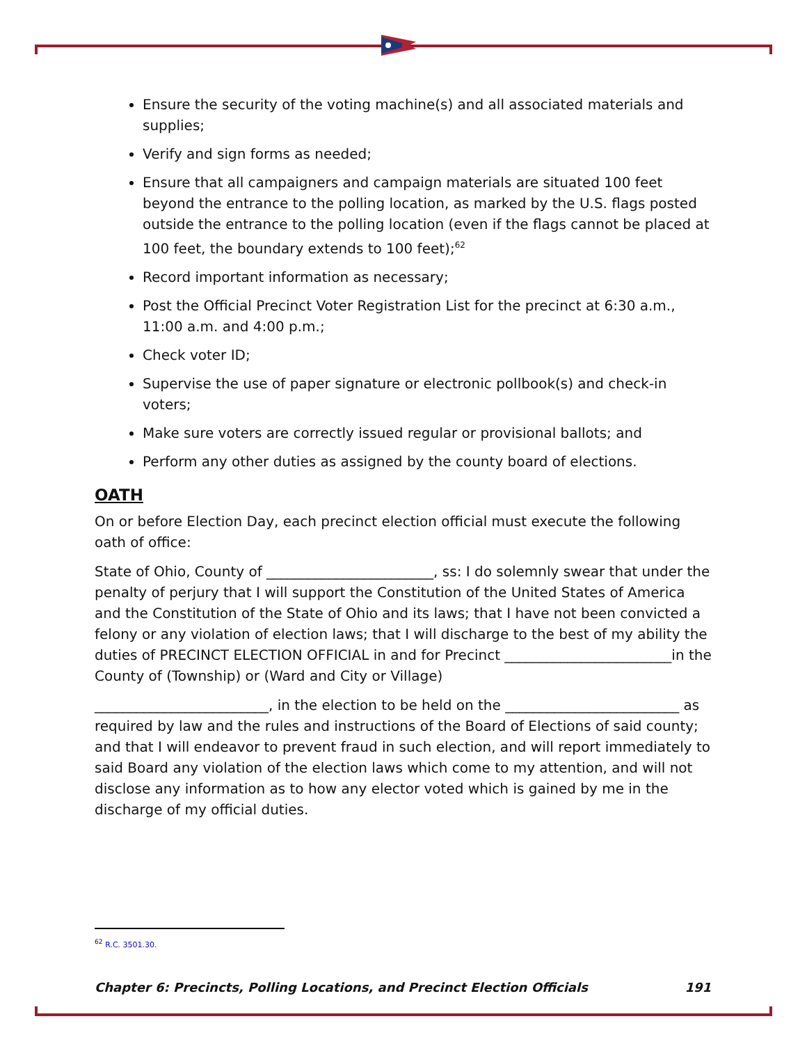Ensure the security of the voting machine(s) and all associated materials and supplies;
Verify and sign forms as needed;
Ensure that all campaigners and campaign materials are situated 100 feet beyond the entrance to the polling location, as marked by the U.S. flags posted outside the entrance to the polling location (even if the flags cannot be placed at 100 feet, the boundary extends to 100 feet);<sup>62</sup>
Record important information as necessary;
Post the Official Precinct Voter Registration List for the precinct at 6:30 a.m., 11:00 a.m. and 4:00 p.m.;
Check voter ID;
Supervise the use of paper signature or electronic pollbook(s) and check-in voters;
Make sure voters are correctly issued regular or provisional ballots; and
Perform any other duties as assigned by the county board of elections.
OATH
On or before Election Day, each precinct election official must execute the following oath of office:
State of Ohio, County of ________________________, ss: I do solemnly swear that under the penalty of perjury that I will support the Constitution of the United States of America and the Constitution of the State of Ohio and its laws; that I have not been convicted a felony or any violation of election laws; that I will discharge to the best of my ability the duties of PRECINCT ELECTION OFFICIAL in and for Precinct ________________________in the County of (Township) or (Ward and City or Village)
_________________________, in the election to be held on the _________________________ as required by law and the rules and instructions of the Board of Elections of said county; and that I will endeavor to prevent fraud in such election, and will report immediately to said Board any violation of the election laws which come to my attention, and will not disclose any information as to how any elector voted which is gained by me in the discharge of my official duties.
<sup>62</sup> R.C. 3501.30.
Chapter 6: Precincts, Polling Locations, and Precinct Election Officials 191